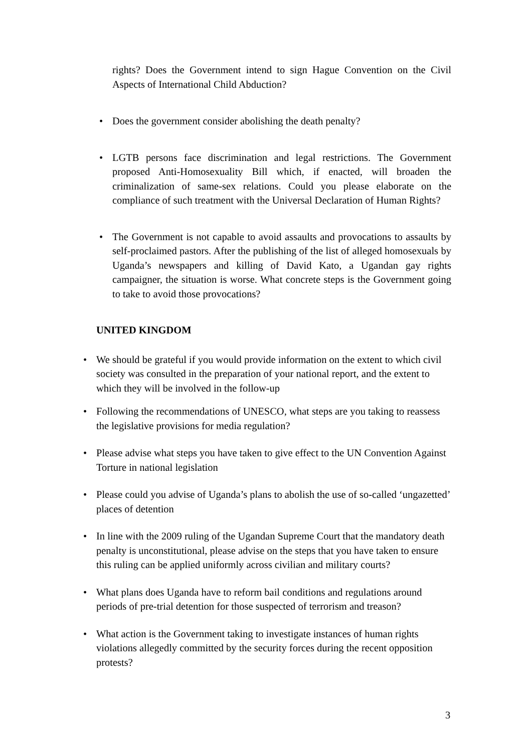rights? Does the Government intend to sign Hague Convention on the Civil Aspects of International Child Abduction?
• Does the government consider abolishing the death penalty?
• LGTB persons face discrimination and legal restrictions. The Government proposed Anti-Homosexuality Bill which, if enacted, will broaden the criminalization of same-sex relations. Could you please elaborate on the compliance of such treatment with the Universal Declaration of Human Rights?
• The Government is not capable to avoid assaults and provocations to assaults by self-proclaimed pastors. After the publishing of the list of alleged homosexuals by Uganda’s newspapers and killing of David Kato, a Ugandan gay rights campaigner, the situation is worse. What concrete steps is the Government going to take to avoid those provocations?
UNITED KINGDOM
• We should be grateful if you would provide information on the extent to which civil society was consulted in the preparation of your national report, and the extent to which they will be involved in the follow-up
• Following the recommendations of UNESCO, what steps are you taking to reassess the legislative provisions for media regulation?
• Please advise what steps you have taken to give effect to the UN Convention Against Torture in national legislation
• Please could you advise of Uganda’s plans to abolish the use of so-called ‘ungazetted’ places of detention
• In line with the 2009 ruling of the Ugandan Supreme Court that the mandatory death penalty is unconstitutional, please advise on the steps that you have taken to ensure this ruling can be applied uniformly across civilian and military courts?
• What plans does Uganda have to reform bail conditions and regulations around periods of pre-trial detention for those suspected of terrorism and treason?
• What action is the Government taking to investigate instances of human rights violations allegedly committed by the security forces during the recent opposition protests?
3